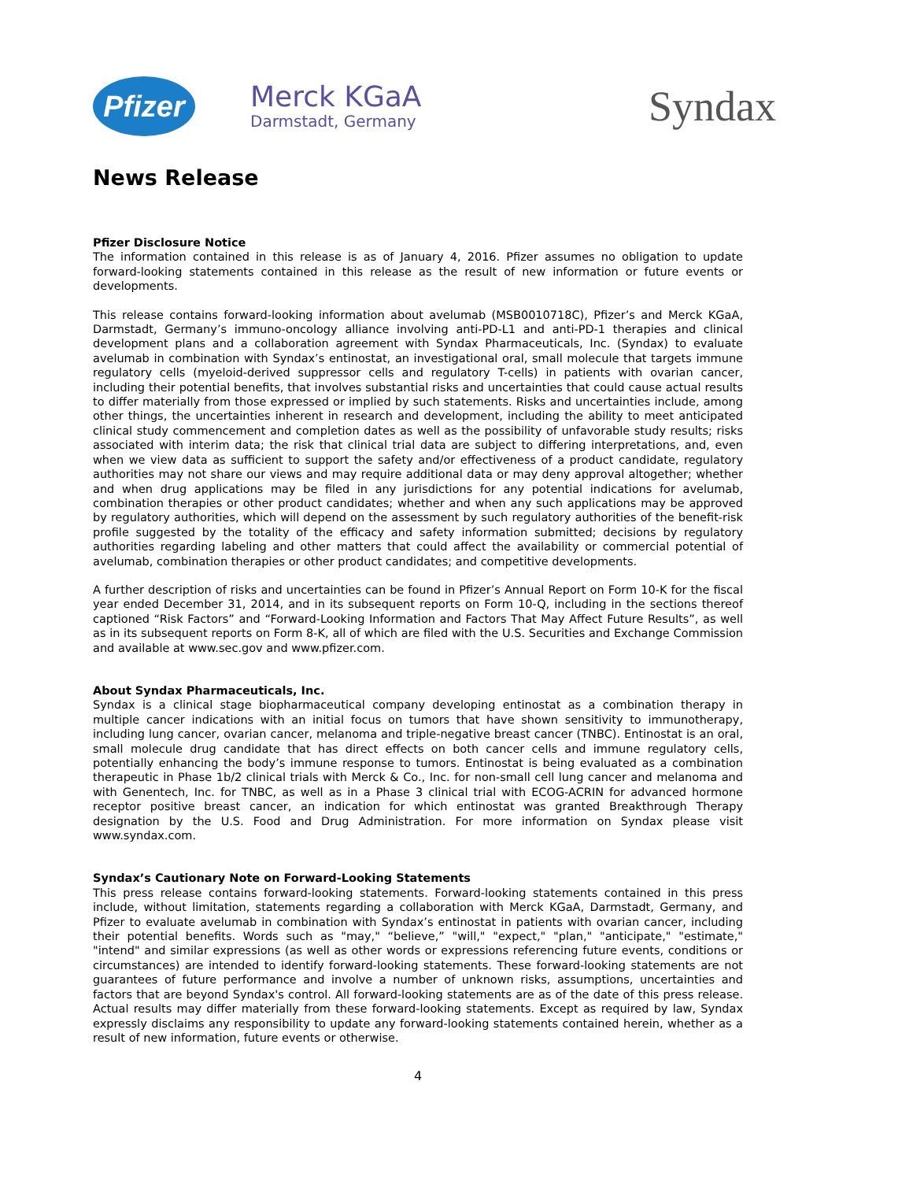Pfizer
Merck KGaA
Darmstadt, Germany
Syndax
News Release
Pfizer Disclosure Notice
The information contained in this release is as of January 4, 2016. Pfizer assumes no obligation to update forward-looking statements contained in this release as the result of new information or future events or developments.
This release contains forward-looking information about avelumab (MSB0010718C), Pfizer’s and Merck KGaA, Darmstadt, Germany’s immuno-oncology alliance involving anti-PD-L1 and anti-PD-1 therapies and clinical development plans and a collaboration agreement with Syndax Pharmaceuticals, Inc. (Syndax) to evaluate avelumab in combination with Syndax’s entinostat, an investigational oral, small molecule that targets immune regulatory cells (myeloid-derived suppressor cells and regulatory T-cells) in patients with ovarian cancer, including their potential benefits, that involves substantial risks and uncertainties that could cause actual results to differ materially from those expressed or implied by such statements. Risks and uncertainties include, among other things, the uncertainties inherent in research and development, including the ability to meet anticipated clinical study commencement and completion dates as well as the possibility of unfavorable study results; risks associated with interim data; the risk that clinical trial data are subject to differing interpretations, and, even when we view data as sufficient to support the safety and/or effectiveness of a product candidate, regulatory authorities may not share our views and may require additional data or may deny approval altogether; whether and when drug applications may be filed in any jurisdictions for any potential indications for avelumab, combination therapies or other product candidates; whether and when any such applications may be approved by regulatory authorities, which will depend on the assessment by such regulatory authorities of the benefit-risk profile suggested by the totality of the efficacy and safety information submitted; decisions by regulatory authorities regarding labeling and other matters that could affect the availability or commercial potential of avelumab, combination therapies or other product candidates; and competitive developments.
A further description of risks and uncertainties can be found in Pfizer’s Annual Report on Form 10-K for the fiscal year ended December 31, 2014, and in its subsequent reports on Form 10-Q, including in the sections thereof captioned “Risk Factors” and “Forward-Looking Information and Factors That May Affect Future Results”, as well as in its subsequent reports on Form 8-K, all of which are filed with the U.S. Securities and Exchange Commission and available at www.sec.gov and www.pfizer.com.
About Syndax Pharmaceuticals, Inc.
Syndax is a clinical stage biopharmaceutical company developing entinostat as a combination therapy in multiple cancer indications with an initial focus on tumors that have shown sensitivity to immunotherapy, including lung cancer, ovarian cancer, melanoma and triple-negative breast cancer (TNBC). Entinostat is an oral, small molecule drug candidate that has direct effects on both cancer cells and immune regulatory cells, potentially enhancing the body’s immune response to tumors. Entinostat is being evaluated as a combination therapeutic in Phase 1b/2 clinical trials with Merck & Co., Inc. for non-small cell lung cancer and melanoma and with Genentech, Inc. for TNBC, as well as in a Phase 3 clinical trial with ECOG-ACRIN for advanced hormone receptor positive breast cancer, an indication for which entinostat was granted Breakthrough Therapy designation by the U.S. Food and Drug Administration. For more information on Syndax please visit www.syndax.com.
Syndax’s Cautionary Note on Forward-Looking Statements
This press release contains forward-looking statements. Forward-looking statements contained in this press include, without limitation, statements regarding a collaboration with Merck KGaA, Darmstadt, Germany, and Pfizer to evaluate avelumab in combination with Syndax’s entinostat in patients with ovarian cancer, including their potential benefits. Words such as "may," “believe,” "will," "expect," "plan," "anticipate," "estimate," "intend" and similar expressions (as well as other words or expressions referencing future events, conditions or circumstances) are intended to identify forward-looking statements. These forward-looking statements are not guarantees of future performance and involve a number of unknown risks, assumptions, uncertainties and factors that are beyond Syndax's control. All forward-looking statements are as of the date of this press release. Actual results may differ materially from these forward-looking statements. Except as required by law, Syndax expressly disclaims any responsibility to update any forward-looking statements contained herein, whether as a result of new information, future events or otherwise.
4